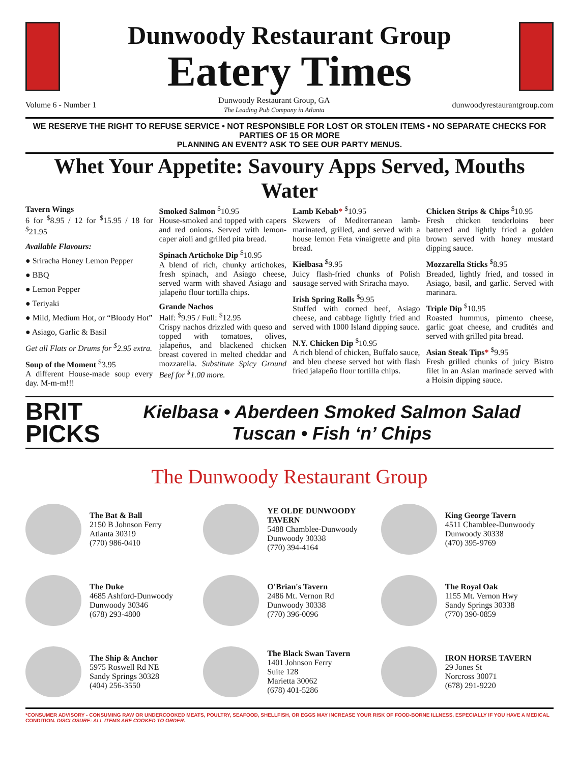Dunwoody Restaurant Group
Eatery Times
Volume 6 - Number 1
Dunwoody Restaurant Group, GA
The Leading Pub Company in Atlanta
dunwoodyrestaurantgroup.com
WE RESERVE THE RIGHT TO REFUSE SERVICE • NOT RESPONSIBLE FOR LOST OR STOLEN ITEMS • NO SEPARATE CHECKS FOR PARTIES OF 15 OR MORE
PLANNING AN EVENT? ASK TO SEE OUR PARTY MENUS.
Whet Your Appetite: Savoury Apps Served, Mouths Water
Tavern Wings
6 for <sup>$</sup>8.95 / 12 for <sup>$</sup>15.95 / 18 for <sup>$</sup>21.95
Available Flavours:
● Sriracha Honey Lemon Pepper
● BBQ
● Lemon Pepper
● Teriyaki
● Mild, Medium Hot, or “Bloody Hot”
● Asiago, Garlic & Basil
Get all Flats or Drums for <sup>$</sup>2.95 extra.
Soup of the Moment <sup>$</sup>3.95
A different House-made soup every day. M-m-m!!!
Smoked Salmon <sup>$</sup>10.95
House-smoked and topped with capers and red onions. Served with lemon-caper aioli and grilled pita bread.
Spinach Artichoke Dip <sup>$</sup>10.95
A blend of rich, chunky artichokes, fresh spinach, and Asiago cheese, served warm with shaved Asiago and jalapeño flour tortilla chips.
Grande Nachos
Half: <sup>$</sup>9.95 / Full: <sup>$</sup>12.95
Crispy nachos drizzled with queso and topped with tomatoes, olives, jalapeños, and blackened chicken breast covered in melted cheddar and mozzarella. Substitute Spicy Ground Beef for <sup>$</sup>1.00 more.
Lamb Kebab* <sup>$</sup>10.95
Skewers of Mediterranean lamb-marinated, grilled, and served with a house lemon Feta vinaigrette and pita bread.
Kielbasa <sup>$</sup>9.95
Juicy flash-fried chunks of Polish sausage served with Sriracha mayo.
Irish Spring Rolls <sup>$</sup>9.95
Stuffed with corned beef, Asiago cheese, and cabbage lightly fried and served with 1000 Island dipping sauce.
N.Y. Chicken Dip <sup>$</sup>10.95
A rich blend of chicken, Buffalo sauce, and bleu cheese served hot with flash fried jalapeño flour tortilla chips.
Chicken Strips & Chips <sup>$</sup>10.95
Fresh chicken tenderloins beer battered and lightly fried a golden brown served with honey mustard dipping sauce.
Mozzarella Sticks <sup>$</sup>8.95
Breaded, lightly fried, and tossed in Asiago, basil, and garlic. Served with marinara.
Triple Dip <sup>$</sup>10.95
Roasted hummus, pimento cheese, garlic goat cheese, and crudités and served with grilled pita bread.
Asian Steak Tips* <sup>$</sup>9.95
Fresh grilled chunks of juicy Bistro filet in an Asian marinade served with a Hoisin dipping sauce.
BRIT
PICKS
Kielbasa • Aberdeen Smoked Salmon Salad
Tuscan • Fish ‘n’ Chips
The Dunwoody Restaurant Group
The Bat & Ball
2150 B Johnson Ferry
Atlanta 30319
(770) 986-0410
YE OLDE DUNWOODY TAVERN
5488 Chamblee-Dunwoody
Dunwoody 30338
(770) 394-4164
King George Tavern
4511 Chamblee-Dunwoody
Dunwoody 30338
(470) 395-9769
The Duke
4685 Ashford-Dunwoody
Dunwoody 30346
(678) 293-4800
O'Brian's Tavern
2486 Mt. Vernon Rd
Dunwoody 30338
(770) 396-0096
The Royal Oak
1155 Mt. Vernon Hwy
Sandy Springs 30338
(770) 390-0859
The Ship & Anchor
5975 Roswell Rd NE
Sandy Springs 30328
(404) 256-3550
The Black Swan Tavern
1401 Johnson Ferry
Suite 128
Marietta 30062
(678) 401-5286
IRON HORSE TAVERN
29 Jones St
Norcross 30071
(678) 291-9220
*CONSUMER ADVISORY - CONSUMING RAW OR UNDERCOOKED MEATS, POULTRY, SEAFOOD, SHELLFISH, OR EGGS MAY INCREASE YOUR RISK OF FOOD-BORNE ILLNESS, ESPECIALLY IF YOU HAVE A MEDICAL CONDITION. DISCLOSURE: ALL ITEMS ARE COOKED TO ORDER.